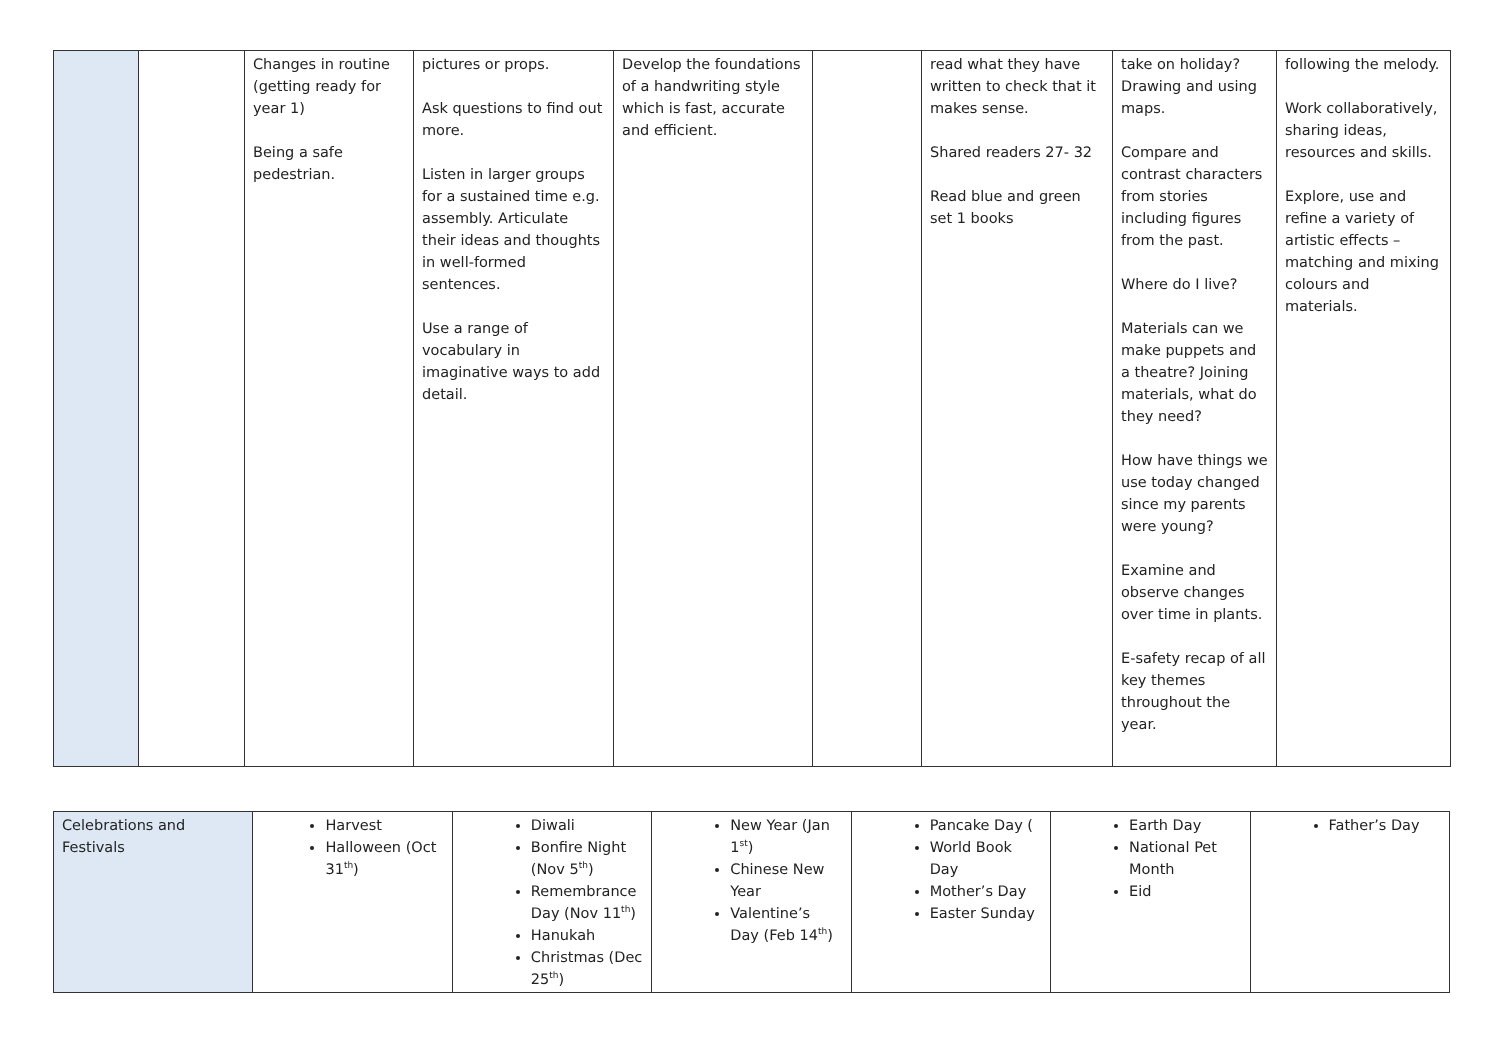| | | Changes in routine (getting ready for year 1) Being a safe pedestrian. | pictures or props. Ask questions to find out more. Listen in larger groups for a sustained time e.g. assembly. Articulate their ideas and thoughts in well-formed sentences. Use a range of vocabulary in imaginative ways to add detail. | Develop the foundations of a handwriting style which is fast, accurate and efficient. | | read what they have written to check that it makes sense. Shared readers 27- 32 Read blue and green set 1 books | take on holiday? Drawing and using maps. Compare and contrast characters from stories including figures from the past. Where do I live? Materials can we make puppets and a theatre? Joining materials, what do they need? How have things we use today changed since my parents were young? Examine and observe changes over time in plants. E-safety recap of all key themes throughout the year. | following the melody. Work collaboratively, sharing ideas, resources and skills. Explore, use and refine a variety of artistic effects – matching and mixing colours and materials. |
| Celebrations and Festivals | Harvest Halloween (Oct 31<sup>th</sup>) | Diwali Bonfire Night (Nov 5<sup>th</sup>) Remembrance Day (Nov 11<sup>th</sup>) Hanukah Christmas (Dec 25<sup>th</sup>) | New Year (Jan 1<sup>st</sup>) Chinese New Year Valentine’s Day (Feb 14<sup>th</sup>) | Pancake Day ( World Book Day Mother’s Day Easter Sunday | Earth Day National Pet Month Eid | Father’s Day |